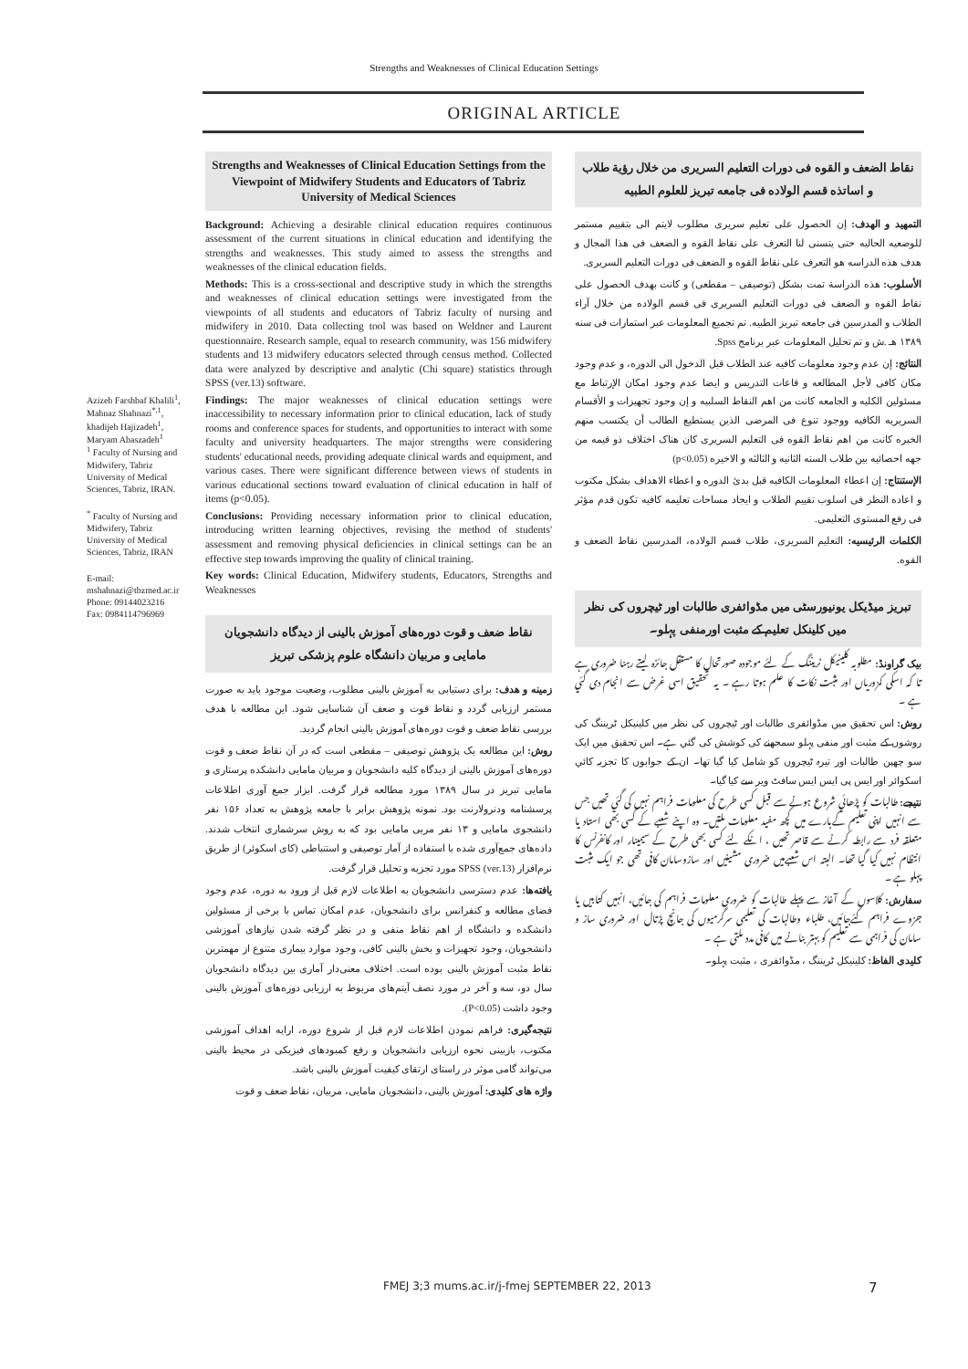Strengths and Weaknesses of Clinical Education Settings
ORIGINAL ARTICLE
Azizeh Farshbaf Khalili<sup>1</sup>, Mahnaz Shahnazi<sup>*,1</sup>, khadijeh Hajizadeh<sup>1</sup>, Maryam Abaszadeh<sup>1</sup>
<sup>1</sup> Faculty of Nursing and Midwifery, Tabriz University of Medical Sciences, Tabriz, IRAN.
<sup>*</sup> Faculty of Nursing and Midwifery, Tabriz University of Medical Sciences, Tabriz, IRAN
E-mail: mshahnazi@tbzmed.ac.ir
Phone: 09144023216
Fax: 0984114796969
Strengths and Weaknesses of Clinical Education Settings from the Viewpoint of Midwifery Students and Educators of Tabriz University of Medical Sciences
Background: Achieving a desirable clinical education requires continuous assessment of the current situations in clinical education and identifying the strengths and weaknesses. This study aimed to assess the strengths and weaknesses of the clinical education fields.
Methods: This is a cross-sectional and descriptive study in which the strengths and weaknesses of clinical education settings were investigated from the viewpoints of all students and educators of Tabriz faculty of nursing and midwifery in 2010. Data collecting tool was based on Weldner and Laurent questionnaire. Research sample, equal to research community, was 156 midwifery students and 13 midwifery educators selected through census method. Collected data were analyzed by descriptive and analytic (Chi square) statistics through SPSS (ver.13) software.
Findings: The major weaknesses of clinical education settings were inaccessibility to necessary information prior to clinical education, lack of study rooms and conference spaces for students, and opportunities to interact with some faculty and university headquarters. The major strengths were considering students' educational needs, providing adequate clinical wards and equipment, and various cases. There were significant difference between views of students in various educational sections toward evaluation of clinical education in half of items (p<0.05).
Conclusions: Providing necessary information prior to clinical education, introducing written learning objectives, revising the method of students' assessment and removing physical deficiencies in clinical settings can be an effective step towards improving the quality of clinical training.
Key words: Clinical Education, Midwifery students, Educators, Strengths and Weaknesses
نقاط ضعف و قوت دوره‌های آموزش بالینی از دیدگاه دانشجویان مامایی و مربیان دانشگاه علوم پزشکی تبریز
زمینه و هدف: برای دستیابی به آموزش بالینی مطلوب، وضعیت موجود باید به صورت مستمر ارزیابی گردد و نقاط قوت و ضعف آن شناسایی شود. این مطالعه با هدف بررسی نقاط ضعف و قوت دوره‌های آموزش بالینی انجام گردید.
روش: این مطالعه یک پژوهش توصیفی – مقطعی است که در آن نقاط ضعف و قوت دوره‌های آموزش بالینی از دیدگاه کلیه دانشجویان و مربیان مامایی دانشکده پرستاری و مامایی تبریز در سال ۱۳۸۹ مورد مطالعه قرار گرفت. ابزار جمع آوری اطلاعات پرسشنامه ودنرولارنت بود. نمونه پژوهش برابر با جامعه پژوهش به تعداد ۱۵۶ نفر دانشجوی مامایی و ۱۳ نفر مربی مامایی بود که به روش سرشماری انتخاب شدند. داده‌های جمع‌آوری شده با استفاده از آمار توصیفی و استنباطی (کای اسکوئر) از طریق نرم‌افزار SPSS (ver.13) مورد تجزیه و تحلیل قرار گرفت.
یافته‌ها: عدم دسترسی دانشجویان به اطلاعات لازم قبل از ورود به دوره، عدم وجود فضای مطالعه و کنفرانس برای دانشجویان، عدم امکان تماس با برخی از مسئولین دانشکده و دانشگاه از اهم نقاط منفی و در نظر گرفته شدن نیازهای آموزشی دانشجویان، وجود تجهیزات و بخش بالینی کافی، وجود موارد بیماری متنوع از مهمترین نقاط مثبت آموزش بالینی بوده است. اختلاف معنی‌دار آماری بین دیدگاه دانشجویان سال دو، سه و آخر در مورد نصف آیتم‌های مربوط به ارزیابی دوره‌های آموزش بالینی وجود داشت (P<0.05).
نتیجه‌گیری: فراهم نمودن اطلاعات لازم قبل از شروع دوره، ارایه اهداف آموزشی مکتوب، بازبینی نحوه ارزیابی دانشجویان و رفع کمبودهای فیزیکی در محیط بالینی می‌تواند گامی موثر در راستای ارتقای کیفیت آموزش بالینی باشد.
واژه های کلیدی: آموزش بالینی، دانشجویان مامایی، مربیان، نقاط ضعف و قوت
نقاط الضعف و القوه فی دورات التعلیم السریری من خلال رؤیة طلاب و اساتذه قسم الولاده فی جامعه تبریز للعلوم الطبیه
التمهید و الهدف: إن الحصول علی تعلیم سریری مطلوب لایتم الی بتقییم مستمر للوضعیه الحالیه حتی یتسنی لنا التعرف علی نقاط القوه و الضعف فی هذا المجال و هدف هذه الدراسه هو التعرف علی نقاط القوه و الضعف فی دورات التعلیم السریری.
الأسلوب: هذه الدراسة تمت بشکل (توصیفی – مقطعی) و کانت بهدف الحصول علی نقاط القوه و الضعف فی دورات التعلیم السریری فی قسم الولاده من خلال آراء الطلاب و المدرسین فی جامعه تبریز الطبیه. تم تجمیع المعلومات عبر استمارات فی سنه ۱۳۸۹ هـ .ش و تم تحلیل المعلومات عبر برنامج Spss.
النتائج: إن عدم وجود معلومات کافیه عند الطلاب قبل الدخول الی الدوره، و عدم وجود مکان کافی لأجل المطالعه و قاعات التدریس و ایضا عدم وجود امکان الإرتباط مع مسئولین الکلیه و الجامعه کانت من اهم النقاط السلبیه و إن وجود تجهیزات و الأقسام السریریه الکافیه ووجود تنوع فی المرضی الذین یستطیع الطالب أن یکتسب منهم الخبره کانت من اهم نقاط القوه فی التعلیم السریری کان هناک اختلاف ذو قیمه من جهه احصائیه بین طلاب السنه الثانیه و الثالثه و الاخیره (p<0.05)
الإستنتاج: إن اعطاء المعلومات الکافیه قبل بدئ الدوره و اعطاء الاهداف بشکل مکتوب و اعاده النظر فی اسلوب تقییم الطلاب و ایجاد مساحات تعلیمه کافیه تکون قدم مؤثر فی رفع المستوی التعلیمی.
الکلمات الرئیسیه: التعلیم السریری، طلاب قسم الولاده، المدرسین نقاط الضعف و القوه.
تبریز میڈیکل یونیورسٹی میں مڈوائفری طالبات اور ٹیچروں کی نظر میں کلینکل تعلیم کے مثبت اورمنفی پہلو۔
بیک گراونڈ: مطلوبہ کلینیکل ٹریننگ کے لئے موجودہ صورتحال کا مستقل جائزہ لیتے رہنا ضروری ہے تا کہ اسکی کمزوریاں اور مثبت نکات کا علم ہوتا رہے ۔ یہ تحقیق اسی غرض سے انجام دی گئي ہے ۔
روش: اس تحقیق میں مڈوائفری طالبات اور ٹیچروں کی نظر میں کلینیکل ٹریننگ کی روشوں کے مثبت اور منفی پہلو سمجھنے کی کوشش کی گئي ہے۔ اس تحقیق میں ایک سو چھپن طالبات اور تیرہ ٹیچروں کو شامل کیا گيا تھا۔ ان کے جوابوں کا تجزیہ کائي اسکوائر اور ایس پی ایس ایس سافٹ ویر سے کیا گیا۔
نتیجے: طالبات کو پڑھائي شروع ہونے سے قبل کسی طرح کی معلومات فراہم نہیں کی گئي تھیں جس سے انہیں اپنی تعلیم کےبارے میں کچھ مفید معلومات ملتیں۔ وہ اپنے شعبے کے کسی بھی استاد یا متعلقہ فرد سے رابطہ کرنے سے قاصر تھیں ، انکے لئے کسی بھی طرح کے سیمینار اور کانفرنس کا انتظام نہیں کیا گيا تھا۔ البتہ اس شعبےمیں ضروری مشینیں اور سازوسامان کافی تھی جو ایک مثبت پہلو ہے ۔
سفارش: کلاسوں کے آغاز سے پہلے طالبات کو ضروری معلومات فراہم کی جائيں، انہیں کتابیں یا جزوے فراہم کئےجائيں، طلباء وطالبات کی تعلیمی سرگرمیوں کی جانچ پڑتال اور ضروری ساز و سامان کی فراہمی سے تعلیم کو بہتر بنانے میں کافی مدد ملتی ہے ۔
کلیدی الفاظ: کلینیکل ٹریننگ ، مڈوائفری ، مثبت پہلو۔
FMEJ 3;3 mums.ac.ir/j-fmej SEPTEMBER 22, 2013 7